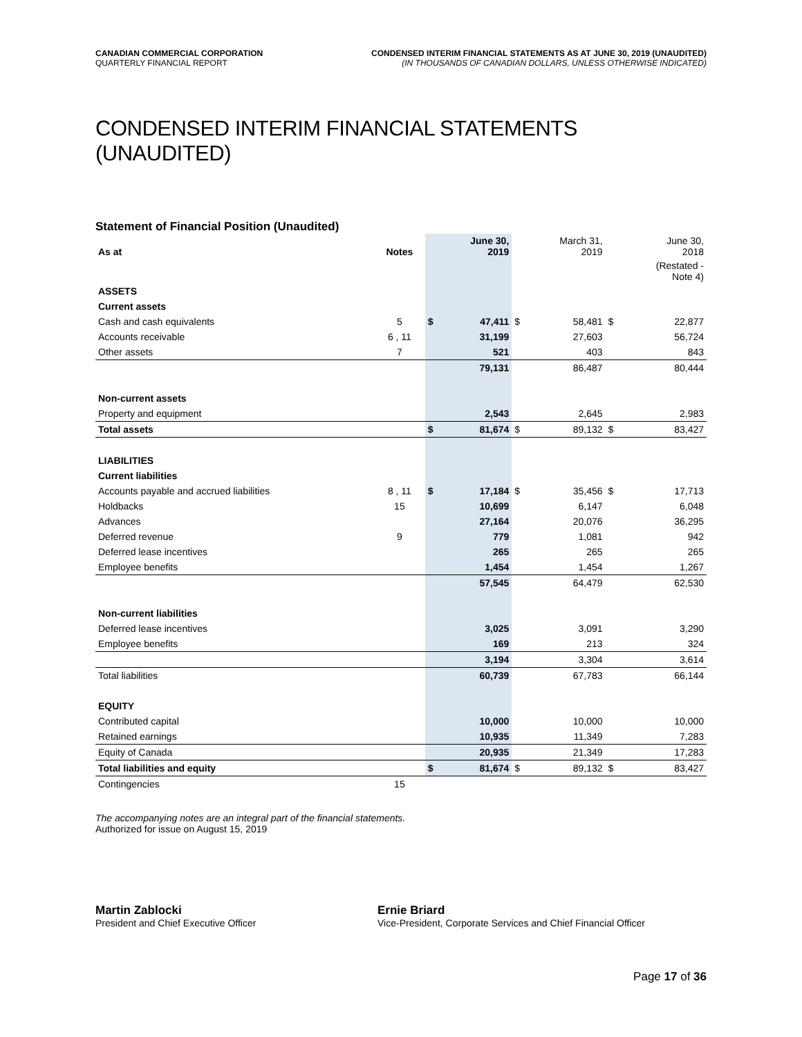CANADIAN COMMERCIAL CORPORATION
QUARTERLY FINANCIAL REPORT
CONDENSED INTERIM FINANCIAL STATEMENTS AS AT JUNE 30, 2019 (UNAUDITED)
(IN THOUSANDS OF CANADIAN DOLLARS, UNLESS OTHERWISE INDICATED)
CONDENSED INTERIM FINANCIAL STATEMENTS (UNAUDITED)
Statement of Financial Position (Unaudited)
| As at | Notes | | June 30, 2019 | | March 31, 2019 | | June 30, 2018 |
| --- | --- | --- | --- | --- | --- | --- | --- |
| | | | | | | | (Restated - Note 4) |
| ASSETS | | | | | | | |
| Current assets | | | | | | | |
| Cash and cash equivalents | 5 | $ | 47,411 | $ | 58,481 | $ | 22,877 |
| Accounts receivable | 6 , 11 | | 31,199 | | 27,603 | | 56,724 |
| Other assets | 7 | | 521 | | 403 | | 843 |
| | | | 79,131 | | 86,487 | | 80,444 |
| Non-current assets | | | | | | | |
| Property and equipment | | | 2,543 | | 2,645 | | 2,983 |
| Total assets | | $ | 81,674 | $ | 89,132 | $ | 83,427 |
| LIABILITIES | | | | | | | |
| Current liabilities | | | | | | | |
| Accounts payable and accrued liabilities | 8 , 11 | $ | 17,184 | $ | 35,456 | $ | 17,713 |
| Holdbacks | 15 | | 10,699 | | 6,147 | | 6,048 |
| Advances | | | 27,164 | | 20,076 | | 36,295 |
| Deferred revenue | 9 | | 779 | | 1,081 | | 942 |
| Deferred lease incentives | | | 265 | | 265 | | 265 |
| Employee benefits | | | 1,454 | | 1,454 | | 1,267 |
| | | | 57,545 | | 64,479 | | 62,530 |
| Non-current liabilities | | | | | | | |
| Deferred lease incentives | | | 3,025 | | 3,091 | | 3,290 |
| Employee benefits | | | 169 | | 213 | | 324 |
| | | | 3,194 | | 3,304 | | 3,614 |
| Total liabilities | | | 60,739 | | 67,783 | | 66,144 |
| EQUITY | | | | | | | |
| Contributed capital | | | 10,000 | | 10,000 | | 10,000 |
| Retained earnings | | | 10,935 | | 11,349 | | 7,283 |
| Equity of Canada | | | 20,935 | | 21,349 | | 17,283 |
| Total liabilities and equity | | $ | 81,674 | $ | 89,132 | $ | 83,427 |
| Contingencies | 15 | | | | | | |
The accompanying notes are an integral part of the financial statements.
Authorized for issue on August 15, 2019
Martin Zablocki
President and Chief Executive Officer
Ernie Briard
Vice-President, Corporate Services and Chief Financial Officer
Page 17 of 36